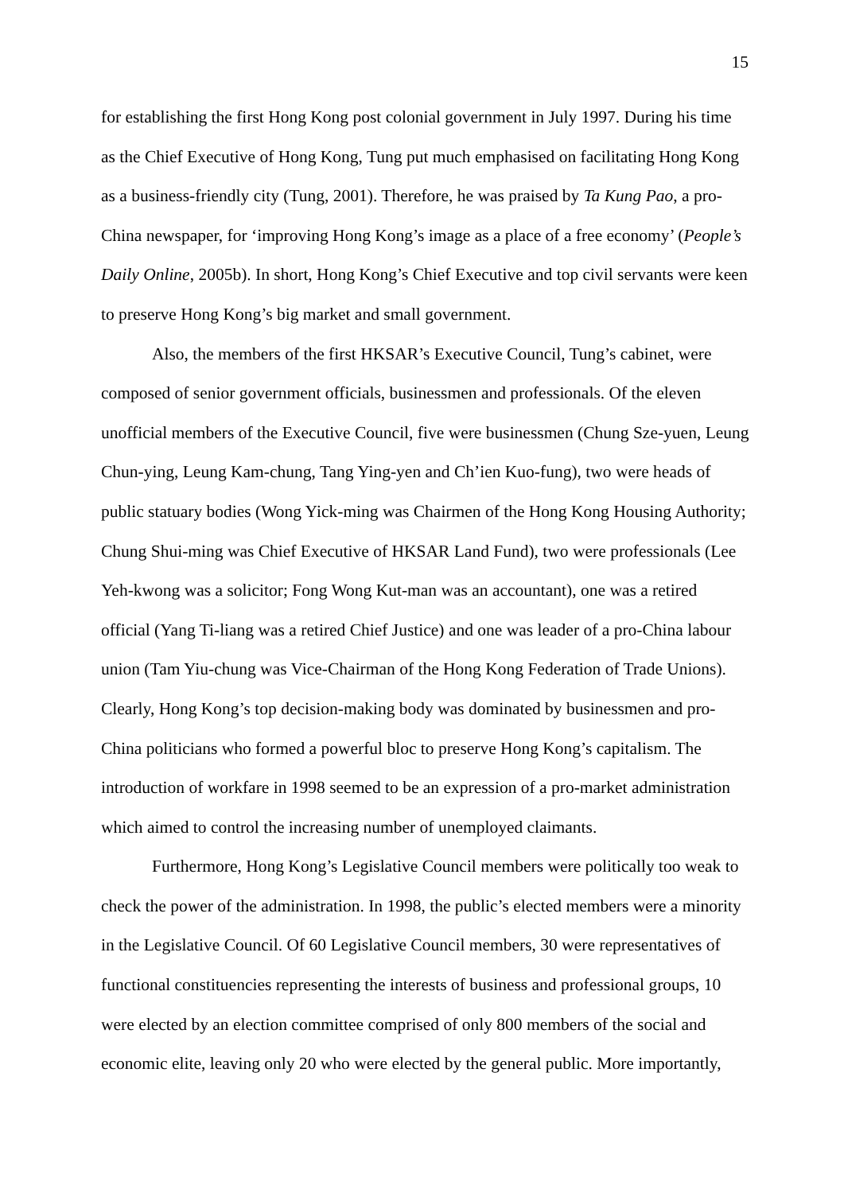15
for establishing the first Hong Kong post colonial government in July 1997. During his time as the Chief Executive of Hong Kong, Tung put much emphasised on facilitating Hong Kong as a business-friendly city (Tung, 2001). Therefore, he was praised by Ta Kung Pao, a pro-China newspaper, for ‘improving Hong Kong’s image as a place of a free economy’ (People’s Daily Online, 2005b). In short, Hong Kong’s Chief Executive and top civil servants were keen to preserve Hong Kong’s big market and small government.
Also, the members of the first HKSAR’s Executive Council, Tung’s cabinet, were composed of senior government officials, businessmen and professionals. Of the eleven unofficial members of the Executive Council, five were businessmen (Chung Sze-yuen, Leung Chun-ying, Leung Kam-chung, Tang Ying-yen and Ch’ien Kuo-fung), two were heads of public statuary bodies (Wong Yick-ming was Chairmen of the Hong Kong Housing Authority; Chung Shui-ming was Chief Executive of HKSAR Land Fund), two were professionals (Lee Yeh-kwong was a solicitor; Fong Wong Kut-man was an accountant), one was a retired official (Yang Ti-liang was a retired Chief Justice) and one was leader of a pro-China labour union (Tam Yiu-chung was Vice-Chairman of the Hong Kong Federation of Trade Unions). Clearly, Hong Kong’s top decision-making body was dominated by businessmen and pro-China politicians who formed a powerful bloc to preserve Hong Kong’s capitalism. The introduction of workfare in 1998 seemed to be an expression of a pro-market administration which aimed to control the increasing number of unemployed claimants.
Furthermore, Hong Kong’s Legislative Council members were politically too weak to check the power of the administration. In 1998, the public’s elected members were a minority in the Legislative Council. Of 60 Legislative Council members, 30 were representatives of functional constituencies representing the interests of business and professional groups, 10 were elected by an election committee comprised of only 800 members of the social and economic elite, leaving only 20 who were elected by the general public. More importantly,